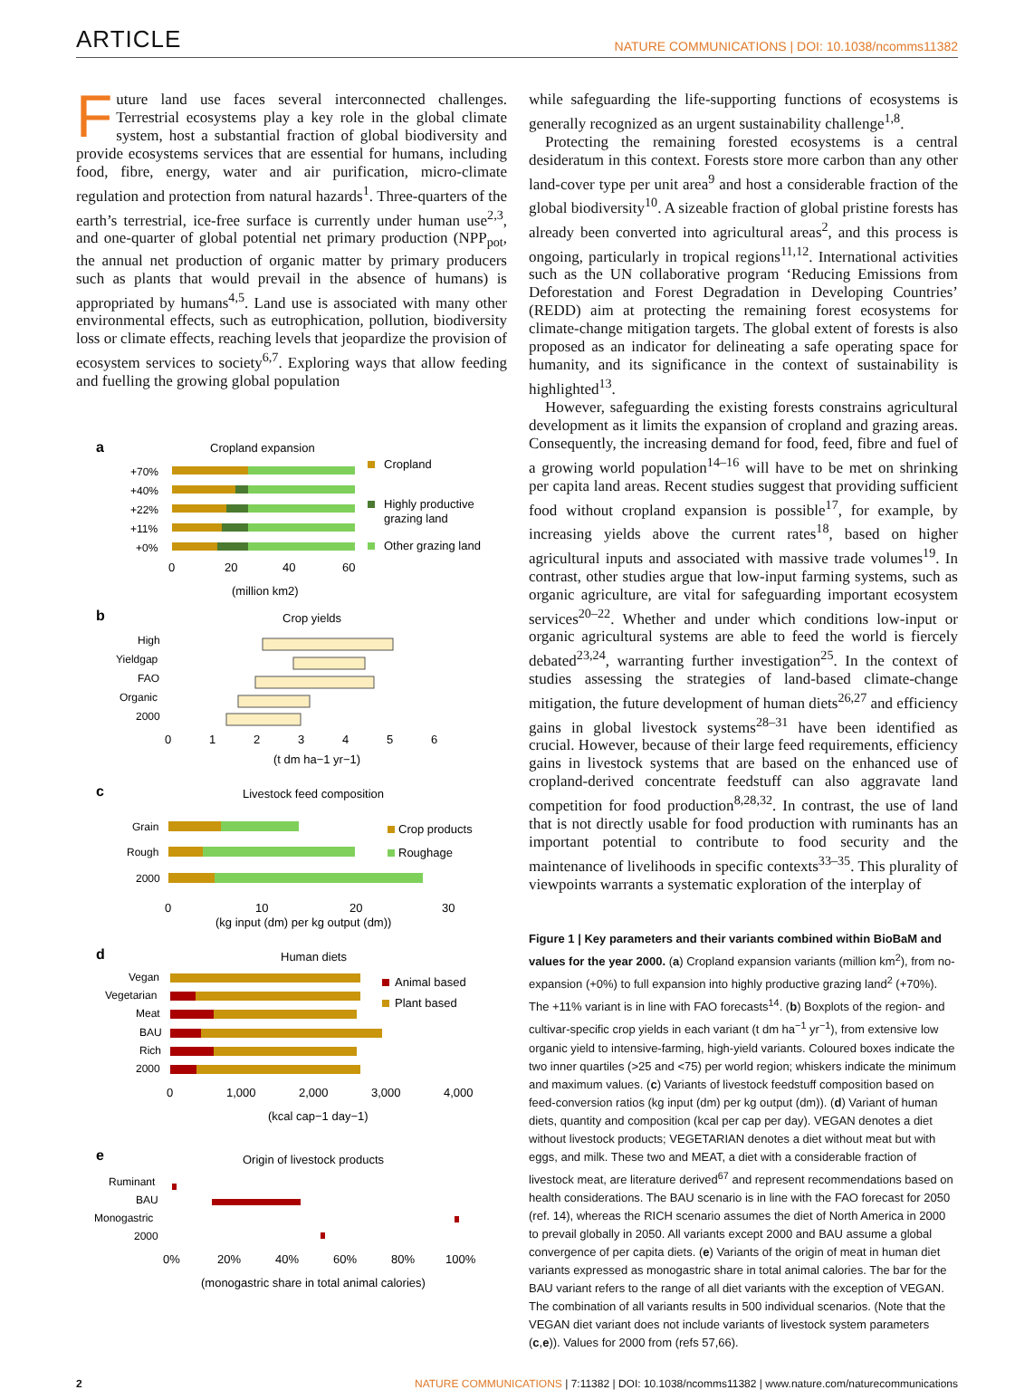ARTICLE
NATURE COMMUNICATIONS | DOI: 10.1038/ncomms11382
Future land use faces several interconnected challenges. Terrestrial ecosystems play a key role in the global climate system, host a substantial fraction of global biodiversity and provide ecosystems services that are essential for humans, including food, fibre, energy, water and air purification, micro-climate regulation and protection from natural hazards<sup>1</sup>. Three-quarters of the earth’s terrestrial, ice-free surface is currently under human use<sup>2,3</sup>, and one-quarter of global potential net primary production (NPP<sub>pot</sub>, the annual net production of organic matter by primary producers such as plants that would prevail in the absence of humans) is appropriated by humans<sup>4,5</sup>. Land use is associated with many other environmental effects, such as eutrophication, pollution, biodiversity loss or climate effects, reaching levels that jeopardize the provision of ecosystem services to society<sup>6,7</sup>. Exploring ways that allow feeding and fuelling the growing global population
a
Cropland expansion
+70%
+40%
+22%
+11%
+0%
0
20
40
60
(million km2)
Cropland
Highly productive
grazing land
Other grazing land
b
Crop yields
High
Yieldgap
FAO
Organic
2000
0
1
2
3
4
5
6
(t dm ha−1 yr−1)
c
Livestock feed composition
Grain
Rough
2000
Crop products
Roughage
0
10
20
30
(kg input (dm) per kg output (dm))
d
Human diets
Vegan
Vegetarian
Meat
BAU
Rich
2000
Animal based
Plant based
0
1,000
2,000
3,000
4,000
(kcal cap−1 day−1)
e
Origin of livestock products
Ruminant
BAU
Monogastric
2000
0%
20%
40%
60%
80%
100%
(monogastric share in total animal calories)
while safeguarding the life-supporting functions of ecosystems is generally recognized as an urgent sustainability challenge<sup>1,8</sup>.
Protecting the remaining forested ecosystems is a central desideratum in this context. Forests store more carbon than any other land-cover type per unit area<sup>9</sup> and host a considerable fraction of the global biodiversity<sup>10</sup>. A sizeable fraction of global pristine forests has already been converted into agricultural areas<sup>2</sup>, and this process is ongoing, particularly in tropical regions<sup>11,12</sup>. International activities such as the UN collaborative program ‘Reducing Emissions from Deforestation and Forest Degradation in Developing Countries’ (REDD) aim at protecting the remaining forest ecosystems for climate-change mitigation targets. The global extent of forests is also proposed as an indicator for delineating a safe operating space for humanity, and its significance in the context of sustainability is highlighted<sup>13</sup>.
However, safeguarding the existing forests constrains agricultural development as it limits the expansion of cropland and grazing areas. Consequently, the increasing demand for food, feed, fibre and fuel of a growing world population<sup>14–16</sup> will have to be met on shrinking per capita land areas. Recent studies suggest that providing sufficient food without cropland expansion is possible<sup>17</sup>, for example, by increasing yields above the current rates<sup>18</sup>, based on higher agricultural inputs and associated with massive trade volumes<sup>19</sup>. In contrast, other studies argue that low-input farming systems, such as organic agriculture, are vital for safeguarding important ecosystem services<sup>20–22</sup>. Whether and under which conditions low-input or organic agricultural systems are able to feed the world is fiercely debated<sup>23,24</sup>, warranting further investigation<sup>25</sup>. In the context of studies assessing the strategies of land-based climate-change mitigation, the future development of human diets<sup>26,27</sup> and efficiency gains in global livestock systems<sup>28–31</sup> have been identified as crucial. However, because of their large feed requirements, efficiency gains in livestock systems that are based on the enhanced use of cropland-derived concentrate feedstuff can also aggravate land competition for food production<sup>8,28,32</sup>. In contrast, the use of land that is not directly usable for food production with ruminants has an important potential to contribute to food security and the maintenance of livelihoods in specific contexts<sup>33–35</sup>. This plurality of viewpoints warrants a systematic exploration of the interplay of
Figure 1 | Key parameters and their variants combined within BioBaM and values for the year 2000. (a) Cropland expansion variants (million km<sup>2</sup>), from no-expansion (+0%) to full expansion into highly productive grazing land<sup>2</sup> (+70%). The +11% variant is in line with FAO forecasts<sup>14</sup>. (b) Boxplots of the region- and cultivar-specific crop yields in each variant (t dm ha<sup>−1</sup> yr<sup>−1</sup>), from extensive low organic yield to intensive-farming, high-yield variants. Coloured boxes indicate the two inner quartiles (>25 and <75) per world region; whiskers indicate the minimum and maximum values. (c) Variants of livestock feedstuff composition based on feed-conversion ratios (kg input (dm) per kg output (dm)). (d) Variant of human diets, quantity and composition (kcal per cap per day). VEGAN denotes a diet without livestock products; VEGETARIAN denotes a diet without meat but with eggs, and milk. These two and MEAT, a diet with a considerable fraction of livestock meat, are literature derived<sup>67</sup> and represent recommendations based on health considerations. The BAU scenario is in line with the FAO forecast for 2050 (ref. 14), whereas the RICH scenario assumes the diet of North America in 2000 to prevail globally in 2050. All variants except 2000 and BAU assume a global convergence of per capita diets. (e) Variants of the origin of meat in human diet variants expressed as monogastric share in total animal calories. The bar for the BAU variant refers to the range of all diet variants with the exception of VEGAN. The combination of all variants results in 500 individual scenarios. (Note that the VEGAN diet variant does not include variants of livestock system parameters (c,e)). Values for 2000 from (refs 57,66).
2 NATURE COMMUNICATIONS | 7:11382 | DOI: 10.1038/ncomms11382 | www.nature.com/naturecommunications